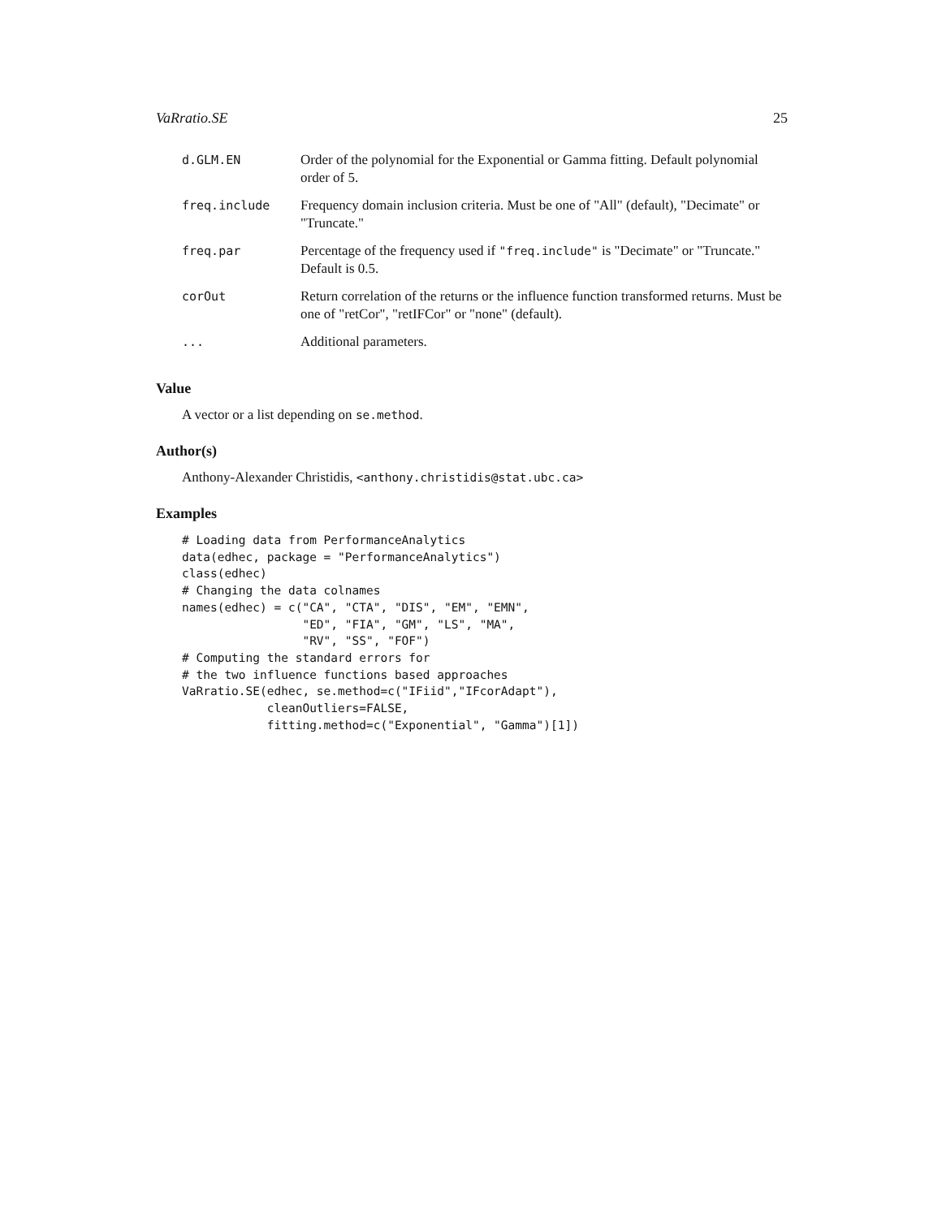VaRratio.SE 25
| d.GLM.EN | Order of the polynomial for the Exponential or Gamma fitting. Default polynomial order of 5. |
| freq.include | Frequency domain inclusion criteria. Must be one of "All" (default), "Decimate" or "Truncate." |
| freq.par | Percentage of the frequency used if "freq.include" is "Decimate" or "Truncate." Default is 0.5. |
| corOut | Return correlation of the returns or the influence function transformed returns. Must be one of "retCor", "retIFCor" or "none" (default). |
| ... | Additional parameters. |
Value
A vector or a list depending on se.method.
Author(s)
Anthony-Alexander Christidis, <anthony.christidis@stat.ubc.ca>
Examples
# Loading data from PerformanceAnalytics
data(edhec, package = "PerformanceAnalytics")
class(edhec)
# Changing the data colnames
names(edhec) = c("CA", "CTA", "DIS", "EM", "EMN",
                 "ED", "FIA", "GM", "LS", "MA",
                 "RV", "SS", "FOF")
# Computing the standard errors for
# the two influence functions based approaches
VaRratio.SE(edhec, se.method=c("IFiid","IFcorAdapt"),
            cleanOutliers=FALSE,
            fitting.method=c("Exponential", "Gamma")[1])